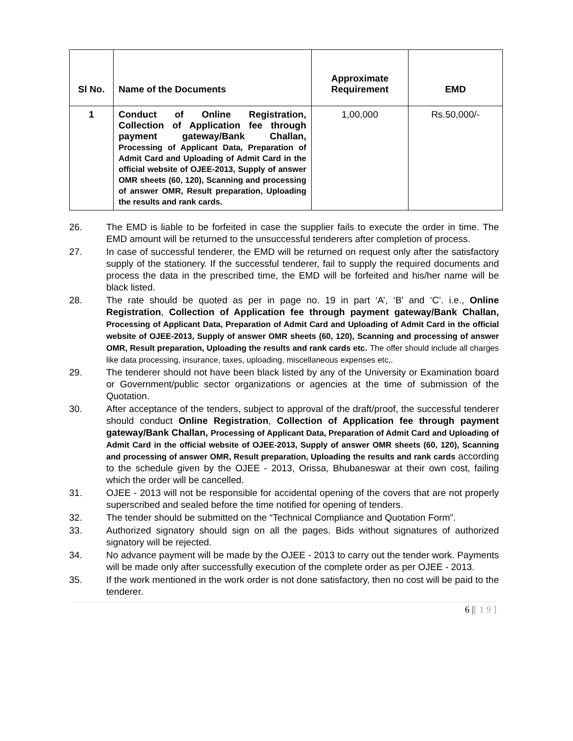| Sl No. | Name of the Documents | Approximate Requirement | EMD |
| --- | --- | --- | --- |
| 1 | Conduct of Online Registration, Collection of Application fee through payment gateway/Bank Challan, Processing of Applicant Data, Preparation of Admit Card and Uploading of Admit Card in the official website of OJEE-2013, Supply of answer OMR sheets (60, 120), Scanning and processing of answer OMR, Result preparation, Uploading the results and rank cards. | 1,00,000 | Rs.50,000/- |
26. The EMD is liable to be forfeited in case the supplier fails to execute the order in time. The EMD amount will be returned to the unsuccessful tenderers after completion of process.
27. In case of successful tenderer, the EMD will be returned on request only after the satisfactory supply of the stationery. If the successful tenderer, fail to supply the required documents and process the data in the prescribed time, the EMD will be forfeited and his/her name will be black listed.
28. The rate should be quoted as per in page no. 19 in part ‘A’, ‘B’ and ‘C’. i.e., Online Registration, Collection of Application fee through payment gateway/Bank Challan, Processing of Applicant Data, Preparation of Admit Card and Uploading of Admit Card in the official website of OJEE-2013, Supply of answer OMR sheets (60, 120), Scanning and processing of answer OMR, Result preparation, Uploading the results and rank cards etc. The offer should include all charges like data processing, insurance, taxes, uploading, miscellaneous expenses etc,.
29. The tenderer should not have been black listed by any of the University or Examination board or Government/public sector organizations or agencies at the time of submission of the Quotation.
30. After acceptance of the tenders, subject to approval of the draft/proof, the successful tenderer should conduct Online Registration, Collection of Application fee through payment gateway/Bank Challan, Processing of Applicant Data, Preparation of Admit Card and Uploading of Admit Card in the official website of OJEE-2013, Supply of answer OMR sheets (60, 120), Scanning and processing of answer OMR, Result preparation, Uploading the results and rank cards according to the schedule given by the OJEE - 2013, Orissa, Bhubaneswar at their own cost, failing which the order will be cancelled.
31. OJEE - 2013 will not be responsible for accidental opening of the covers that are not properly superscribed and sealed before the time notified for opening of tenders.
32. The tender should be submitted on the “Technical Compliance and Quotation Form”.
33. Authorized signatory should sign on all the pages. Bids without signatures of authorized signatory will be rejected.
34. No advance payment will be made by the OJEE - 2013 to carry out the tender work. Payments will be made only after successfully execution of the complete order as per OJEE - 2013.
35. If the work mentioned in the work order is not done satisfactory, then no cost will be paid to the tenderer.
6 |[ 1 9 ]